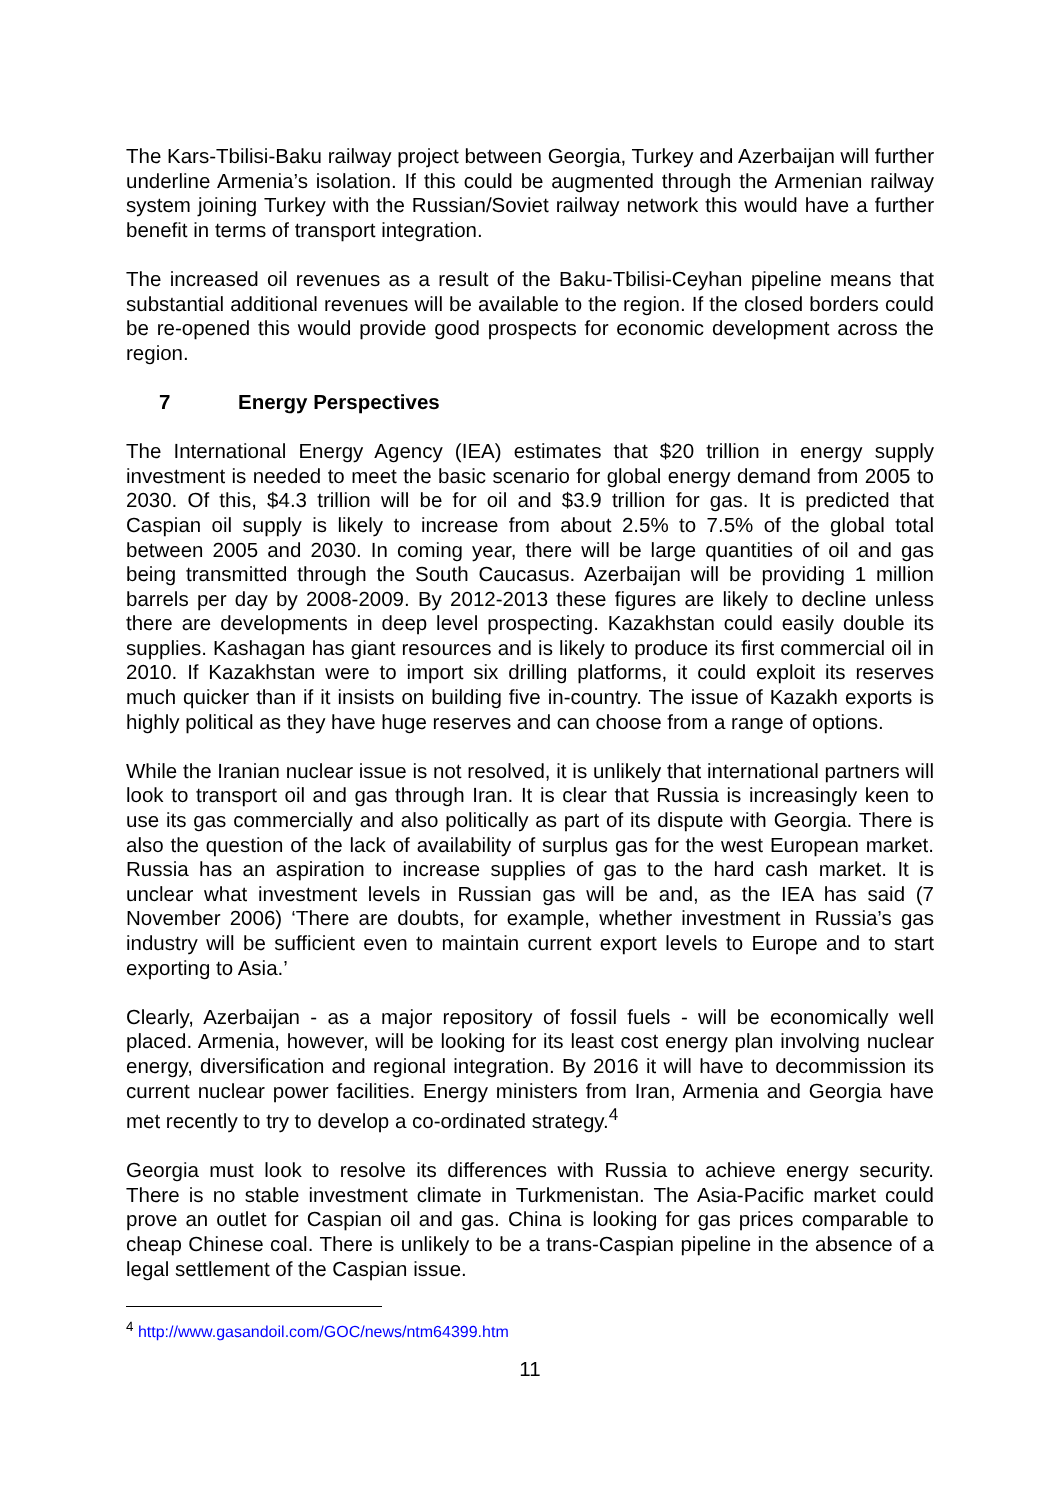The Kars-Tbilisi-Baku railway project between Georgia, Turkey and Azerbaijan will further underline Armenia’s isolation. If this could be augmented through the Armenian railway system joining Turkey with the Russian/Soviet railway network this would have a further benefit in terms of transport integration.
The increased oil revenues as a result of the Baku-Tbilisi-Ceyhan pipeline means that substantial additional revenues will be available to the region. If the closed borders could be re-opened this would provide good prospects for economic development across the region.
7 Energy Perspectives
The International Energy Agency (IEA) estimates that $20 trillion in energy supply investment is needed to meet the basic scenario for global energy demand from 2005 to 2030. Of this, $4.3 trillion will be for oil and $3.9 trillion for gas. It is predicted that Caspian oil supply is likely to increase from about 2.5% to 7.5% of the global total between 2005 and 2030. In coming year, there will be large quantities of oil and gas being transmitted through the South Caucasus. Azerbaijan will be providing 1 million barrels per day by 2008-2009. By 2012-2013 these figures are likely to decline unless there are developments in deep level prospecting. Kazakhstan could easily double its supplies. Kashagan has giant resources and is likely to produce its first commercial oil in 2010. If Kazakhstan were to import six drilling platforms, it could exploit its reserves much quicker than if it insists on building five in-country. The issue of Kazakh exports is highly political as they have huge reserves and can choose from a range of options.
While the Iranian nuclear issue is not resolved, it is unlikely that international partners will look to transport oil and gas through Iran. It is clear that Russia is increasingly keen to use its gas commercially and also politically as part of its dispute with Georgia. There is also the question of the lack of availability of surplus gas for the west European market. Russia has an aspiration to increase supplies of gas to the hard cash market. It is unclear what investment levels in Russian gas will be and, as the IEA has said (7 November 2006) ‘There are doubts, for example, whether investment in Russia’s gas industry will be sufficient even to maintain current export levels to Europe and to start exporting to Asia.’
Clearly, Azerbaijan - as a major repository of fossil fuels - will be economically well placed. Armenia, however, will be looking for its least cost energy plan involving nuclear energy, diversification and regional integration. By 2016 it will have to decommission its current nuclear power facilities. Energy ministers from Iran, Armenia and Georgia have met recently to try to develop a co-ordinated strategy.<sup>4</sup>
Georgia must look to resolve its differences with Russia to achieve energy security. There is no stable investment climate in Turkmenistan. The Asia-Pacific market could prove an outlet for Caspian oil and gas. China is looking for gas prices comparable to cheap Chinese coal. There is unlikely to be a trans-Caspian pipeline in the absence of a legal settlement of the Caspian issue.
<sup>4</sup> http://www.gasandoil.com/GOC/news/ntm64399.htm
11